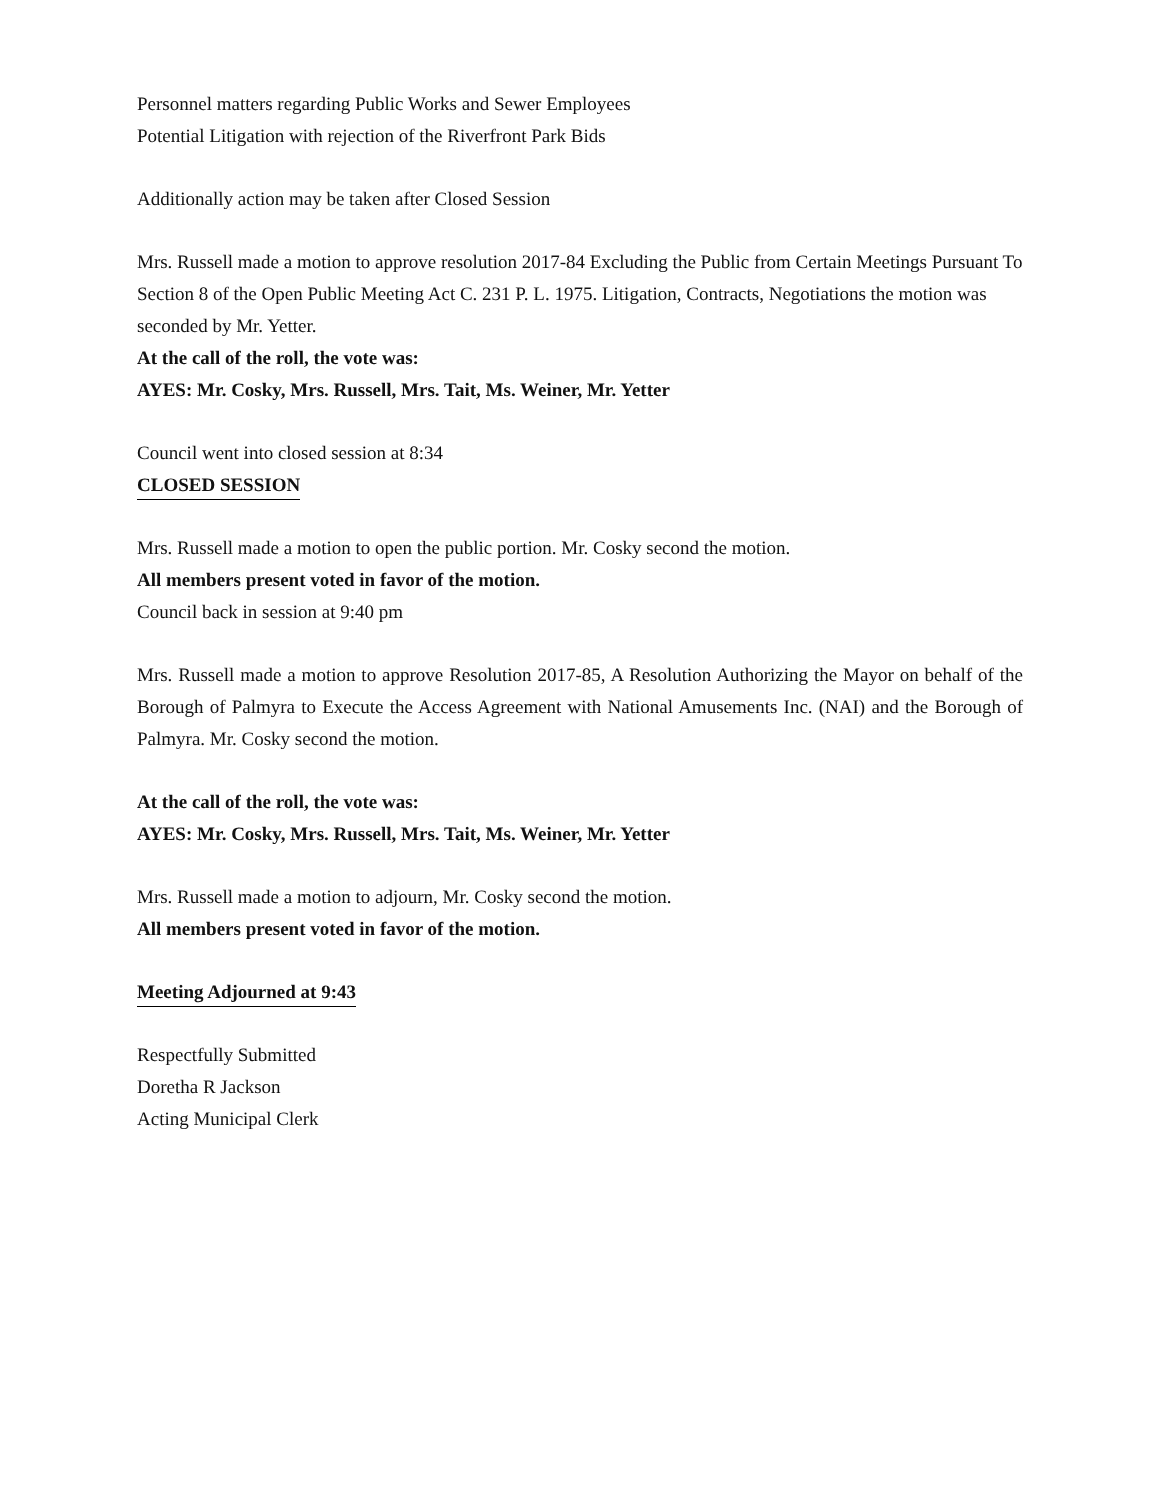Personnel matters regarding Public Works and Sewer Employees
Potential Litigation with rejection of the Riverfront Park Bids
Additionally action may be taken after Closed Session
Mrs. Russell made a motion to approve resolution 2017-84 Excluding the Public from Certain Meetings Pursuant To Section 8 of the Open Public Meeting Act C. 231 P. L. 1975. Litigation, Contracts, Negotiations the motion was seconded by Mr. Yetter.
At the call of the roll, the vote was:
AYES: Mr. Cosky, Mrs. Russell, Mrs. Tait, Ms. Weiner, Mr. Yetter
Council went into closed session at 8:34
CLOSED SESSION
Mrs. Russell made a motion to open the public portion. Mr. Cosky second the motion.
All members present voted in favor of the motion.
Council back in session at 9:40 pm
Mrs. Russell made a motion to approve Resolution 2017-85, A Resolution Authorizing the Mayor on behalf of the Borough of Palmyra to Execute the Access Agreement with National Amusements Inc. (NAI) and the Borough of Palmyra. Mr. Cosky second the motion.
At the call of the roll, the vote was:
AYES: Mr. Cosky, Mrs. Russell, Mrs. Tait, Ms. Weiner, Mr. Yetter
Mrs. Russell made a motion to adjourn, Mr. Cosky second the motion.
All members present voted in favor of the motion.
Meeting Adjourned at 9:43
Respectfully Submitted
Doretha R Jackson
Acting Municipal Clerk